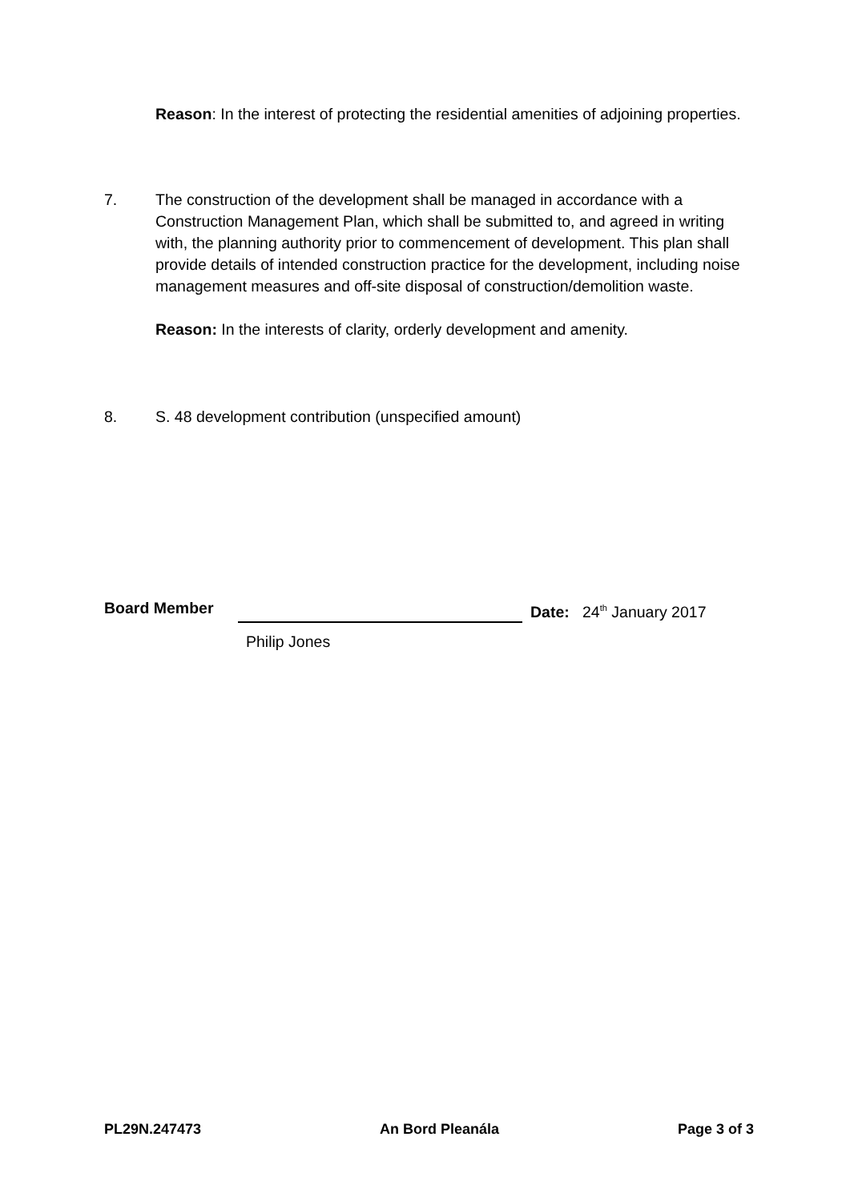Reason: In the interest of protecting the residential amenities of adjoining properties.
7. The construction of the development shall be managed in accordance with a Construction Management Plan, which shall be submitted to, and agreed in writing with, the planning authority prior to commencement of development. This plan shall provide details of intended construction practice for the development, including noise management measures and off-site disposal of construction/demolition waste.
Reason: In the interests of clarity, orderly development and amenity.
8. S. 48 development contribution (unspecified amount)
Board Member Date: 24<sup>th</sup> January 2017
Philip Jones
PL29N.247473 An Bord Pleanála Page 3 of 3